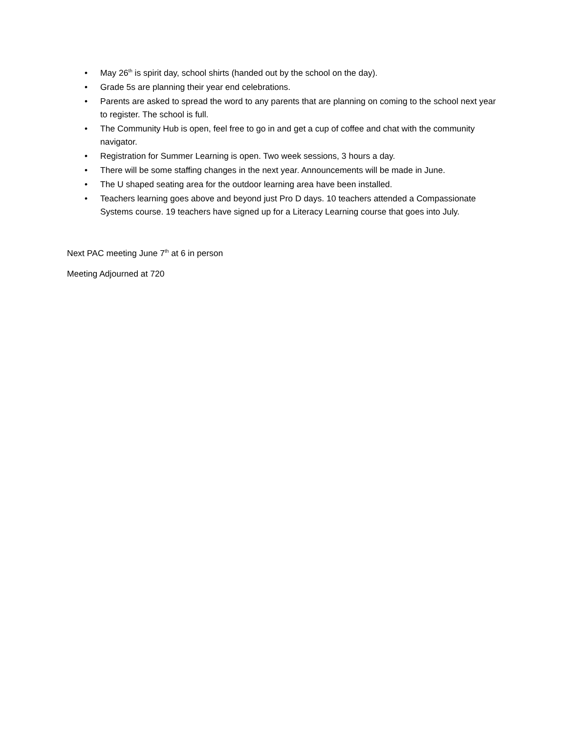• May 26<sup>th</sup> is spirit day, school shirts (handed out by the school on the day).
• Grade 5s are planning their year end celebrations.
• Parents are asked to spread the word to any parents that are planning on coming to the school next year to register. The school is full.
• The Community Hub is open, feel free to go in and get a cup of coffee and chat with the community navigator.
• Registration for Summer Learning is open. Two week sessions, 3 hours a day.
• There will be some staffing changes in the next year. Announcements will be made in June.
• The U shaped seating area for the outdoor learning area have been installed.
• Teachers learning goes above and beyond just Pro D days. 10 teachers attended a Compassionate Systems course. 19 teachers have signed up for a Literacy Learning course that goes into July.
Next PAC meeting June 7<sup>th</sup> at 6 in person
Meeting Adjourned at 720